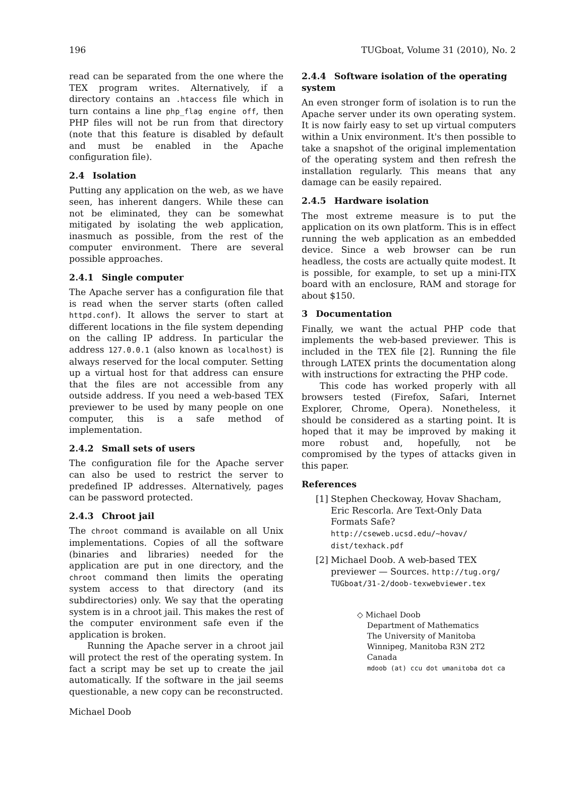196 TUGboat, Volume 31 (2010), No. 2
read can be separated from the one where the TEX program writes. Alternatively, if a directory contains an .htaccess file which in turn contains a line php_flag engine off, then PHP files will not be run from that directory (note that this feature is disabled by default and must be enabled in the Apache configuration file).
2.4 Isolation
Putting any application on the web, as we have seen, has inherent dangers. While these can not be eliminated, they can be somewhat mitigated by isolating the web application, inasmuch as possible, from the rest of the computer environment. There are several possible approaches.
2.4.1 Single computer
The Apache server has a configuration file that is read when the server starts (often called httpd.conf). It allows the server to start at different locations in the file system depending on the calling IP address. In particular the address 127.0.0.1 (also known as localhost) is always reserved for the local computer. Setting up a virtual host for that address can ensure that the files are not accessible from any outside address. If you need a web-based TEX previewer to be used by many people on one computer, this is a safe method of implementation.
2.4.2 Small sets of users
The configuration file for the Apache server can also be used to restrict the server to predefined IP addresses. Alternatively, pages can be password protected.
2.4.3 Chroot jail
The chroot command is available on all Unix implementations. Copies of all the software (binaries and libraries) needed for the application are put in one directory, and the chroot command then limits the operating system access to that directory (and its subdirectories) only. We say that the operating system is in a chroot jail. This makes the rest of the computer environment safe even if the application is broken.
Running the Apache server in a chroot jail will protect the rest of the operating system. In fact a script may be set up to create the jail automatically. If the software in the jail seems questionable, a new copy can be reconstructed.
2.4.4 Software isolation of the operating system
An even stronger form of isolation is to run the Apache server under its own operating system. It is now fairly easy to set up virtual computers within a Unix environment. It's then possible to take a snapshot of the original implementation of the operating system and then refresh the installation regularly. This means that any damage can be easily repaired.
2.4.5 Hardware isolation
The most extreme measure is to put the application on its own platform. This is in effect running the web application as an embedded device. Since a web browser can be run headless, the costs are actually quite modest. It is possible, for example, to set up a mini-ITX board with an enclosure, RAM and storage for about $150.
3 Documentation
Finally, we want the actual PHP code that implements the web-based previewer. This is included in the TEX file [2]. Running the file through LATEX prints the documentation along with instructions for extracting the PHP code.
This code has worked properly with all browsers tested (Firefox, Safari, Internet Explorer, Chrome, Opera). Nonetheless, it should be considered as a starting point. It is hoped that it may be improved by making it more robust and, hopefully, not be compromised by the types of attacks given in this paper.
References
[1] Stephen Checkoway, Hovav Shacham, Eric Rescorla. Are Text-Only Data Formats Safe? http://cseweb.ucsd.edu/~hovav/ dist/texhack.pdf
[2] Michael Doob. A web-based TEX previewer — Sources. http://tug.org/ TUGboat/31-2/doob-texwebviewer.tex
◇ Michael Doob
Department of Mathematics
The University of Manitoba
Winnipeg, Manitoba R3N 2T2
Canada
mdoob (at) ccu dot umanitoba dot ca
Michael Doob